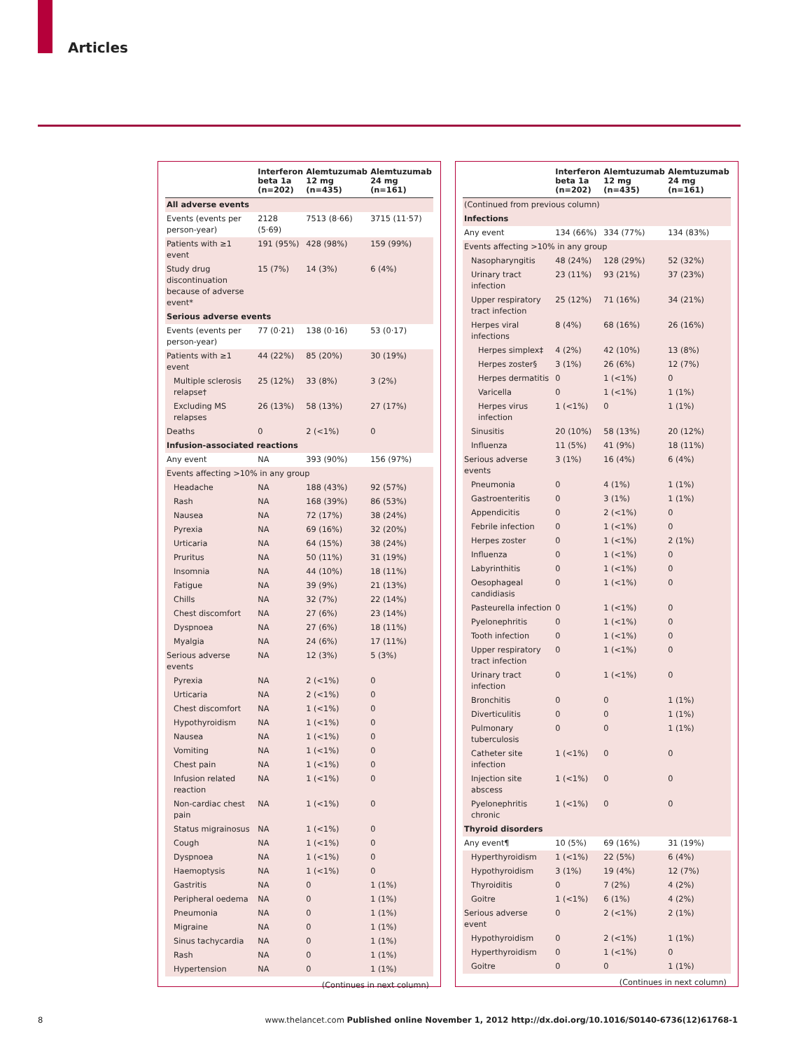Articles
| | Interferon beta 1a (n=202) | Alemtuzumab 12 mg (n=435) | Alemtuzumab 24 mg (n=161) |
| --- | --- | --- | --- |
| All adverse events | | | |
| Events (events per person-year) | 2128 (5·69) | 7513 (8·66) | 3715 (11·57) |
| Patients with ≥1 event | 191 (95%) | 428 (98%) | 159 (99%) |
| Study drug discontinuation because of adverse event* | 15 (7%) | 14 (3%) | 6 (4%) |
| Serious adverse events | | | |
| Events (events per person-year) | 77 (0·21) | 138 (0·16) | 53 (0·17) |
| Patients with ≥1 event | 44 (22%) | 85 (20%) | 30 (19%) |
| Multiple sclerosis relapse† | 25 (12%) | 33 (8%) | 3 (2%) |
| Excluding MS relapses | 26 (13%) | 58 (13%) | 27 (17%) |
| Deaths | 0 | 2 (<1%) | 0 |
| Infusion-associated reactions | | | |
| Any event | NA | 393 (90%) | 156 (97%) |
| Events affecting >10% in any group | | | |
| Headache | NA | 188 (43%) | 92 (57%) |
| Rash | NA | 168 (39%) | 86 (53%) |
| Nausea | NA | 72 (17%) | 38 (24%) |
| Pyrexia | NA | 69 (16%) | 32 (20%) |
| Urticaria | NA | 64 (15%) | 38 (24%) |
| Pruritus | NA | 50 (11%) | 31 (19%) |
| Insomnia | NA | 44 (10%) | 18 (11%) |
| Fatigue | NA | 39 (9%) | 21 (13%) |
| Chills | NA | 32 (7%) | 22 (14%) |
| Chest discomfort | NA | 27 (6%) | 23 (14%) |
| Dyspnoea | NA | 27 (6%) | 18 (11%) |
| Myalgia | NA | 24 (6%) | 17 (11%) |
| Serious adverse events | NA | 12 (3%) | 5 (3%) |
| Pyrexia | NA | 2 (<1%) | 0 |
| Urticaria | NA | 2 (<1%) | 0 |
| Chest discomfort | NA | 1 (<1%) | 0 |
| Hypothyroidism | NA | 1 (<1%) | 0 |
| Nausea | NA | 1 (<1%) | 0 |
| Vomiting | NA | 1 (<1%) | 0 |
| Chest pain | NA | 1 (<1%) | 0 |
| Infusion related reaction | NA | 1 (<1%) | 0 |
| Non-cardiac chest pain | NA | 1 (<1%) | 0 |
| Status migrainosus | NA | 1 (<1%) | 0 |
| Cough | NA | 1 (<1%) | 0 |
| Dyspnoea | NA | 1 (<1%) | 0 |
| Haemoptysis | NA | 1 (<1%) | 0 |
| Gastritis | NA | 0 | 1 (1%) |
| Peripheral oedema | NA | 0 | 1 (1%) |
| Pneumonia | NA | 0 | 1 (1%) |
| Migraine | NA | 0 | 1 (1%) |
| Sinus tachycardia | NA | 0 | 1 (1%) |
| Rash | NA | 0 | 1 (1%) |
| Hypertension | NA | 0 | 1 (1%) |
(Continues in next column)
| | Interferon beta 1a (n=202) | Alemtuzumab 12 mg (n=435) | Alemtuzumab 24 mg (n=161) |
| --- | --- | --- | --- |
| (Continued from previous column) | | | |
| Infections | | | |
| Any event | 134 (66%) | 334 (77%) | 134 (83%) |
| Events affecting >10% in any group | | | |
| Nasopharyngitis | 48 (24%) | 128 (29%) | 52 (32%) |
| Urinary tract infection | 23 (11%) | 93 (21%) | 37 (23%) |
| Upper respiratory tract infection | 25 (12%) | 71 (16%) | 34 (21%) |
| Herpes viral infections | 8 (4%) | 68 (16%) | 26 (16%) |
| Herpes simplex‡ | 4 (2%) | 42 (10%) | 13 (8%) |
| Herpes zoster§ | 3 (1%) | 26 (6%) | 12 (7%) |
| Herpes dermatitis | 0 | 1 (<1%) | 0 |
| Varicella | 0 | 1 (<1%) | 1 (1%) |
| Herpes virus infection | 1 (<1%) | 0 | 1 (1%) |
| Sinusitis | 20 (10%) | 58 (13%) | 20 (12%) |
| Influenza | 11 (5%) | 41 (9%) | 18 (11%) |
| Serious adverse events | 3 (1%) | 16 (4%) | 6 (4%) |
| Pneumonia | 0 | 4 (1%) | 1 (1%) |
| Gastroenteritis | 0 | 3 (1%) | 1 (1%) |
| Appendicitis | 0 | 2 (<1%) | 0 |
| Febrile infection | 0 | 1 (<1%) | 0 |
| Herpes zoster | 0 | 1 (<1%) | 2 (1%) |
| Influenza | 0 | 1 (<1%) | 0 |
| Labyrinthitis | 0 | 1 (<1%) | 0 |
| Oesophageal candidiasis | 0 | 1 (<1%) | 0 |
| Pasteurella infection | 0 | 1 (<1%) | 0 |
| Pyelonephritis | 0 | 1 (<1%) | 0 |
| Tooth infection | 0 | 1 (<1%) | 0 |
| Upper respiratory tract infection | 0 | 1 (<1%) | 0 |
| Urinary tract infection | 0 | 1 (<1%) | 0 |
| Bronchitis | 0 | 0 | 1 (1%) |
| Diverticulitis | 0 | 0 | 1 (1%) |
| Pulmonary tuberculosis | 0 | 0 | 1 (1%) |
| Catheter site infection | 1 (<1%) | 0 | 0 |
| Injection site abscess | 1 (<1%) | 0 | 0 |
| Pyelonephritis chronic | 1 (<1%) | 0 | 0 |
| Thyroid disorders | | | |
| Any event¶ | 10 (5%) | 69 (16%) | 31 (19%) |
| Hyperthyroidism | 1 (<1%) | 22 (5%) | 6 (4%) |
| Hypothyroidism | 3 (1%) | 19 (4%) | 12 (7%) |
| Thyroiditis | 0 | 7 (2%) | 4 (2%) |
| Goitre | 1 (<1%) | 6 (1%) | 4 (2%) |
| Serious adverse event | 0 | 2 (<1%) | 2 (1%) |
| Hypothyroidism | 0 | 2 (<1%) | 1 (1%) |
| Hyperthyroidism | 0 | 1 (<1%) | 0 |
| Goitre | 0 | 0 | 1 (1%) |
(Continues in next column)
8 www.thelancet.com Published online November 1, 2012 http://dx.doi.org/10.1016/S0140-6736(12)61768-1